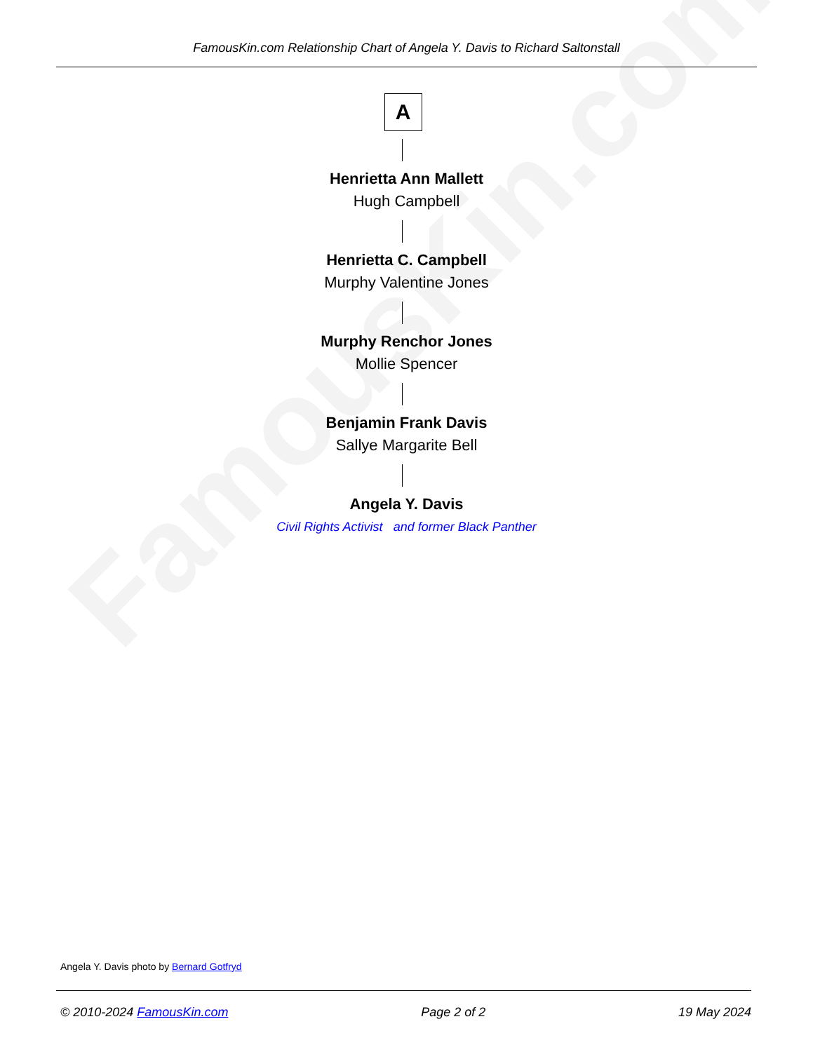FamousKin.com
FamousKin.com Relationship Chart of Angela Y. Davis to Richard Saltonstall
A
Henrietta Ann Mallett
Hugh Campbell
Henrietta C. Campbell
Murphy Valentine Jones
Murphy Renchor Jones
Mollie Spencer
Benjamin Frank Davis
Sallye Margarite Bell
Angela Y. Davis
Civil Rights Activist and former Black Panther
Angela Y. Davis photo by Bernard Gotfryd
© 2010-2024 FamousKin.com Page 2 of 2 19 May 2024